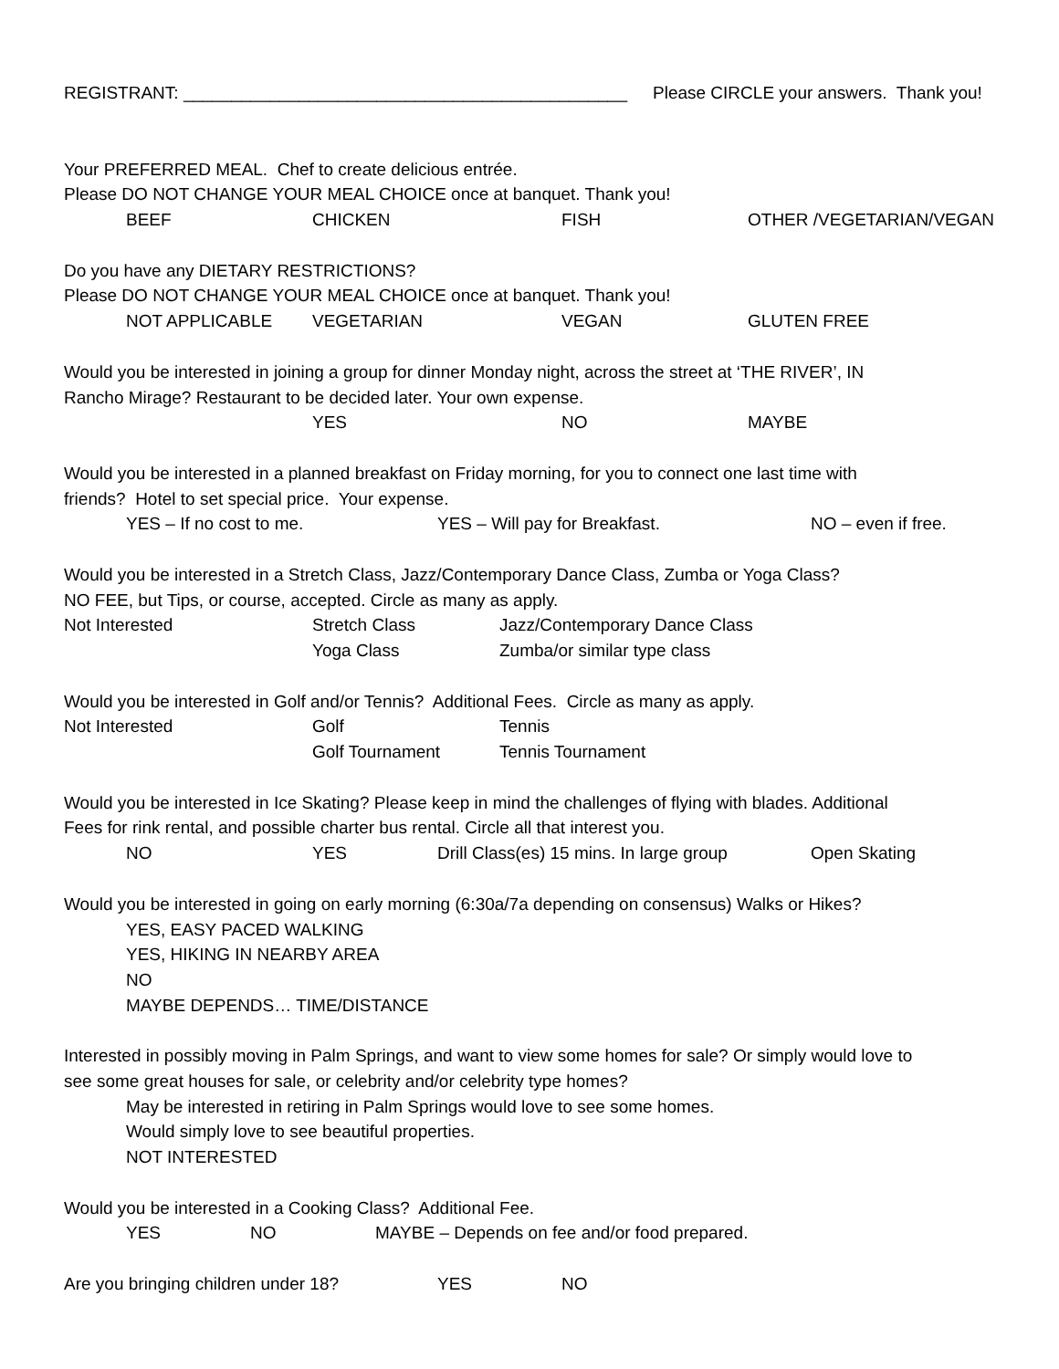REGISTRANT: ______________________________________________ Please CIRCLE your answers. Thank you!
Your PREFERRED MEAL. Chef to create delicious entrée.
Please DO NOT CHANGE YOUR MEAL CHOICE once at banquet. Thank you!
BEEF CHICKEN FISH OTHER /VEGETARIAN/VEGAN
Do you have any DIETARY RESTRICTIONS?
Please DO NOT CHANGE YOUR MEAL CHOICE once at banquet. Thank you!
NOT APPLICABLE VEGETARIAN VEGAN GLUTEN FREE
Would you be interested in joining a group for dinner Monday night, across the street at ‘THE RIVER’, IN
Rancho Mirage? Restaurant to be decided later. Your own expense.
YES NO MAYBE
Would you be interested in a planned breakfast on Friday morning, for you to connect one last time with
friends? Hotel to set special price. Your expense.
YES – If no cost to me. YES – Will pay for Breakfast. NO – even if free.
Would you be interested in a Stretch Class, Jazz/Contemporary Dance Class, Zumba or Yoga Class?
NO FEE, but Tips, or course, accepted. Circle as many as apply.
Not Interested Stretch Class Jazz/Contemporary Dance Class
Yoga Class Zumba/or similar type class
Would you be interested in Golf and/or Tennis? Additional Fees. Circle as many as apply.
Not Interested Golf Tennis
Golf Tournament Tennis Tournament
Would you be interested in Ice Skating? Please keep in mind the challenges of flying with blades. Additional
Fees for rink rental, and possible charter bus rental. Circle all that interest you.
NO YES Drill Class(es) 15 mins. In large group Open Skating
Would you be interested in going on early morning (6:30a/7a depending on consensus) Walks or Hikes?
YES, EASY PACED WALKING
YES, HIKING IN NEARBY AREA
NO
MAYBE DEPENDS… TIME/DISTANCE
Interested in possibly moving in Palm Springs, and want to view some homes for sale? Or simply would love to
see some great houses for sale, or celebrity and/or celebrity type homes?
May be interested in retiring in Palm Springs would love to see some homes.
Would simply love to see beautiful properties.
NOT INTERESTED
Would you be interested in a Cooking Class? Additional Fee.
YES NO MAYBE – Depends on fee and/or food prepared.
Are you bringing children under 18? YES NO